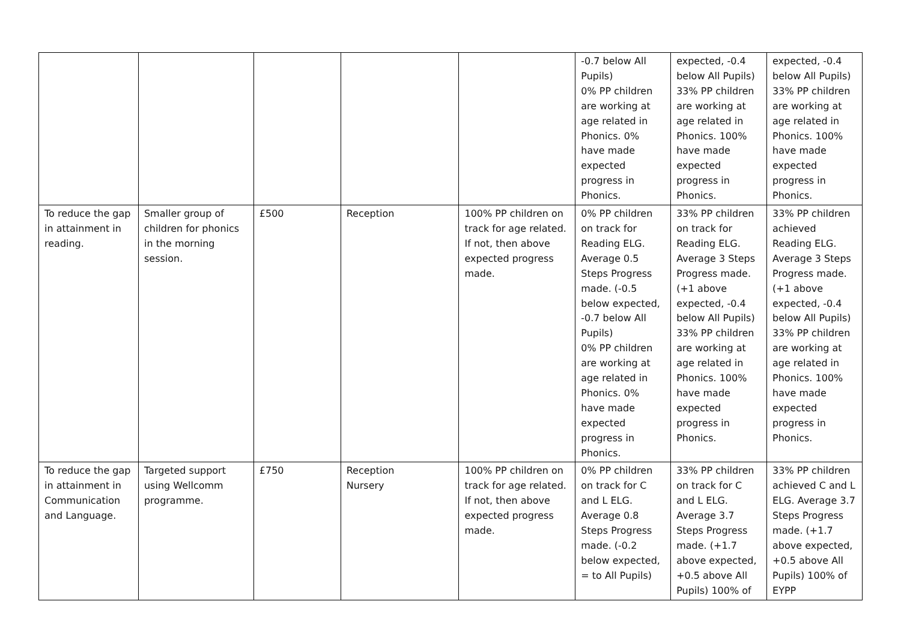| | | | | | -0.7 below All Pupils) 0% PP children are working at age related in Phonics. 0% have made expected progress in Phonics. | expected, -0.4 below All Pupils) 33% PP children are working at age related in Phonics. 100% have made expected progress in Phonics. | expected, -0.4 below All Pupils) 33% PP children are working at age related in Phonics. 100% have made expected progress in Phonics. |
| To reduce the gap in attainment in reading. | Smaller group of children for phonics in the morning session. | £500 | Reception | 100% PP children on track for age related. If not, then above expected progress made. | 0% PP children on track for Reading ELG. Average 0.5 Steps Progress made. (-0.5 below expected, -0.7 below All Pupils) 0% PP children are working at age related in Phonics. 0% have made expected progress in Phonics. | 33% PP children on track for Reading ELG. Average 3 Steps Progress made. (+1 above expected, -0.4 below All Pupils) 33% PP children are working at age related in Phonics. 100% have made expected progress in Phonics. | 33% PP children achieved Reading ELG. Average 3 Steps Progress made. (+1 above expected, -0.4 below All Pupils) 33% PP children are working at age related in Phonics. 100% have made expected progress in Phonics. |
| To reduce the gap in attainment in Communication and Language. | Targeted support using Wellcomm programme. | £750 | Reception Nursery | 100% PP children on track for age related. If not, then above expected progress made. | 0% PP children on track for C and L ELG. Average 0.8 Steps Progress made. (-0.2 below expected, = to All Pupils) | 33% PP children on track for C and L ELG. Average 3.7 Steps Progress made. (+1.7 above expected, +0.5 above All Pupils) 100% of | 33% PP children achieved C and L ELG. Average 3.7 Steps Progress made. (+1.7 above expected, +0.5 above All Pupils) 100% of EYPP |